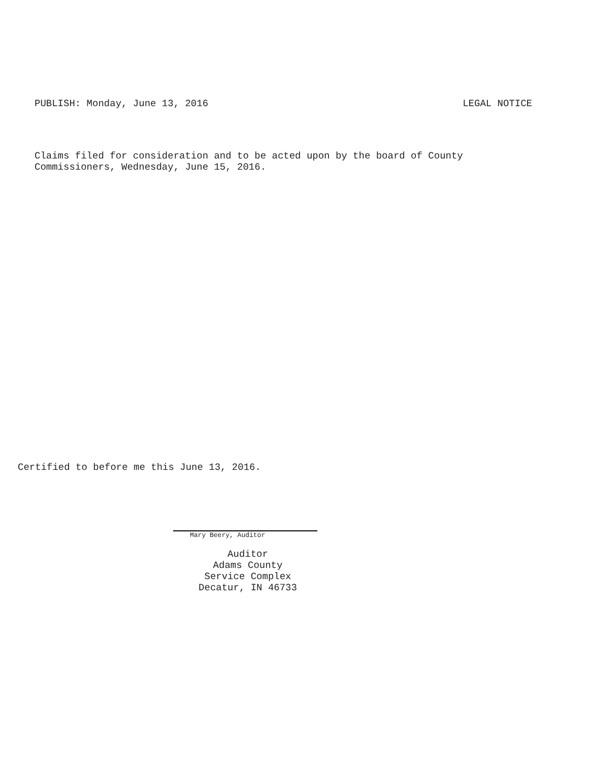PUBLISH: Monday, June 13, 2016 LEGAL NOTICE
Claims filed for consideration and to be acted upon by the board of County
Commissioners, Wednesday, June 15, 2016.
Certified to before me this June 13, 2016.
Mary Beery, Auditor
Auditor
Adams County
Service Complex
Decatur, IN 46733